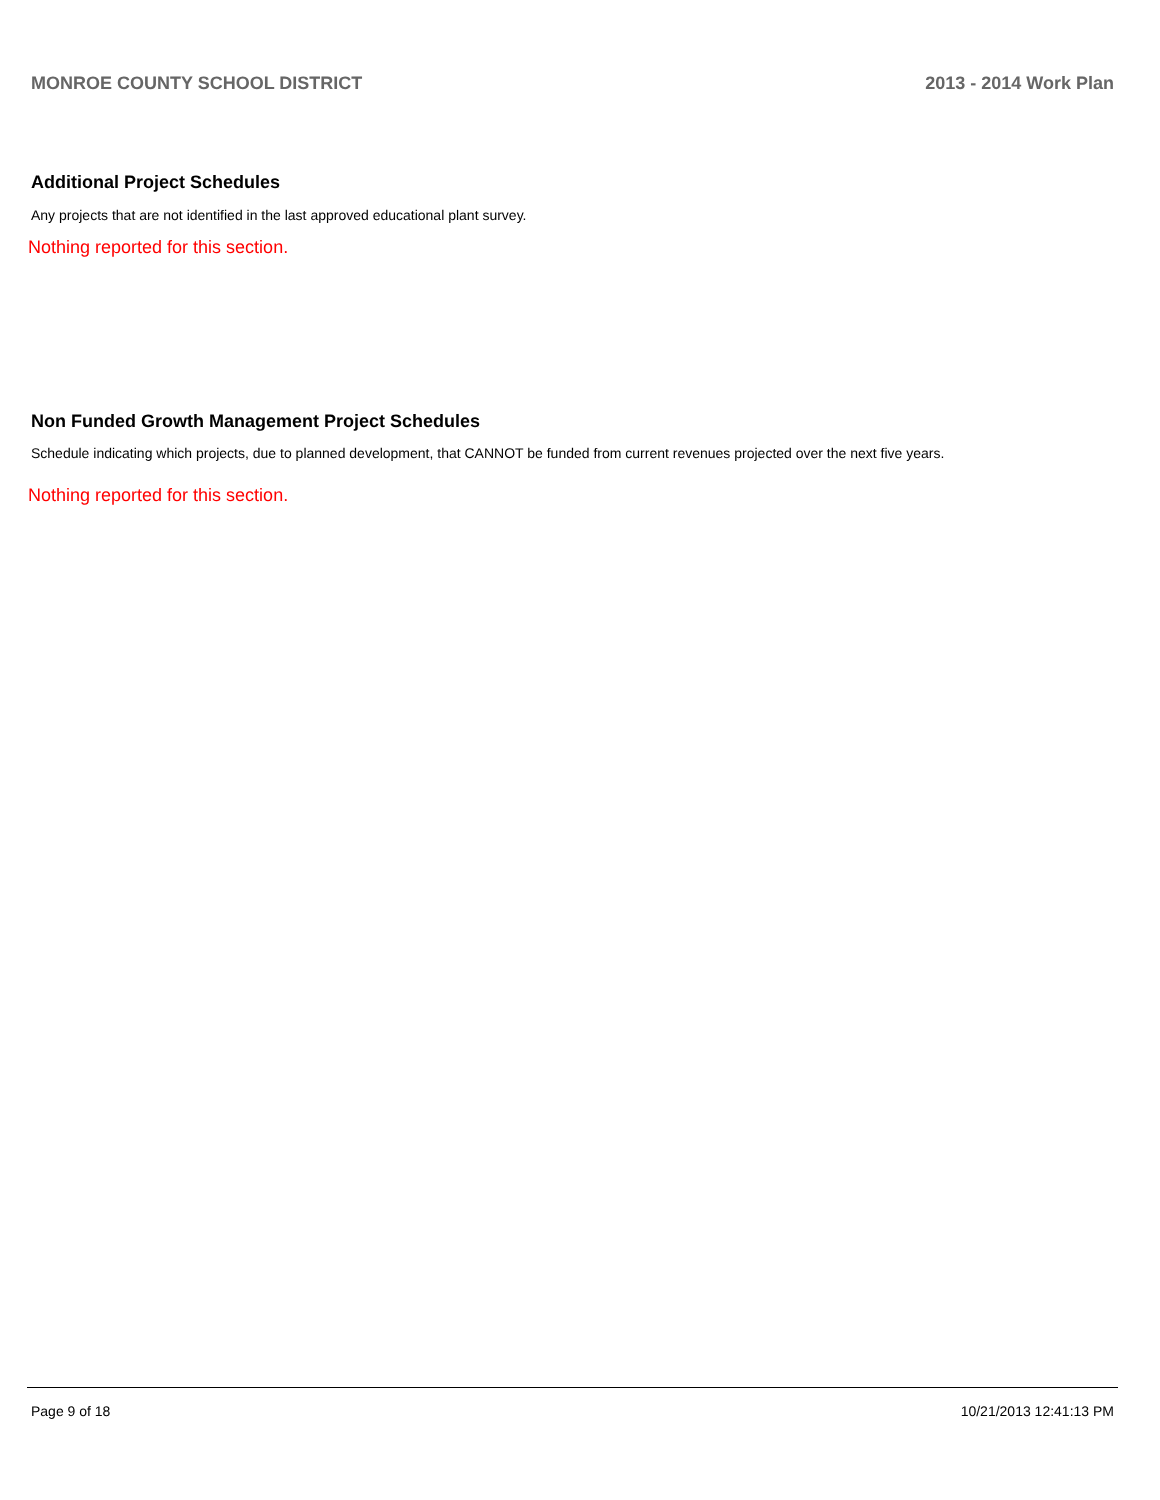MONROE COUNTY SCHOOL DISTRICT 2013 - 2014 Work Plan
Additional Project Schedules
Any projects that are not identified in the last approved educational plant survey.
Nothing reported for this section.
Non Funded Growth Management Project Schedules
Schedule indicating which projects, due to planned development, that CANNOT be funded from current revenues projected over the next five years.
Nothing reported for this section.
Page 9 of 18 10/21/2013 12:41:13 PM